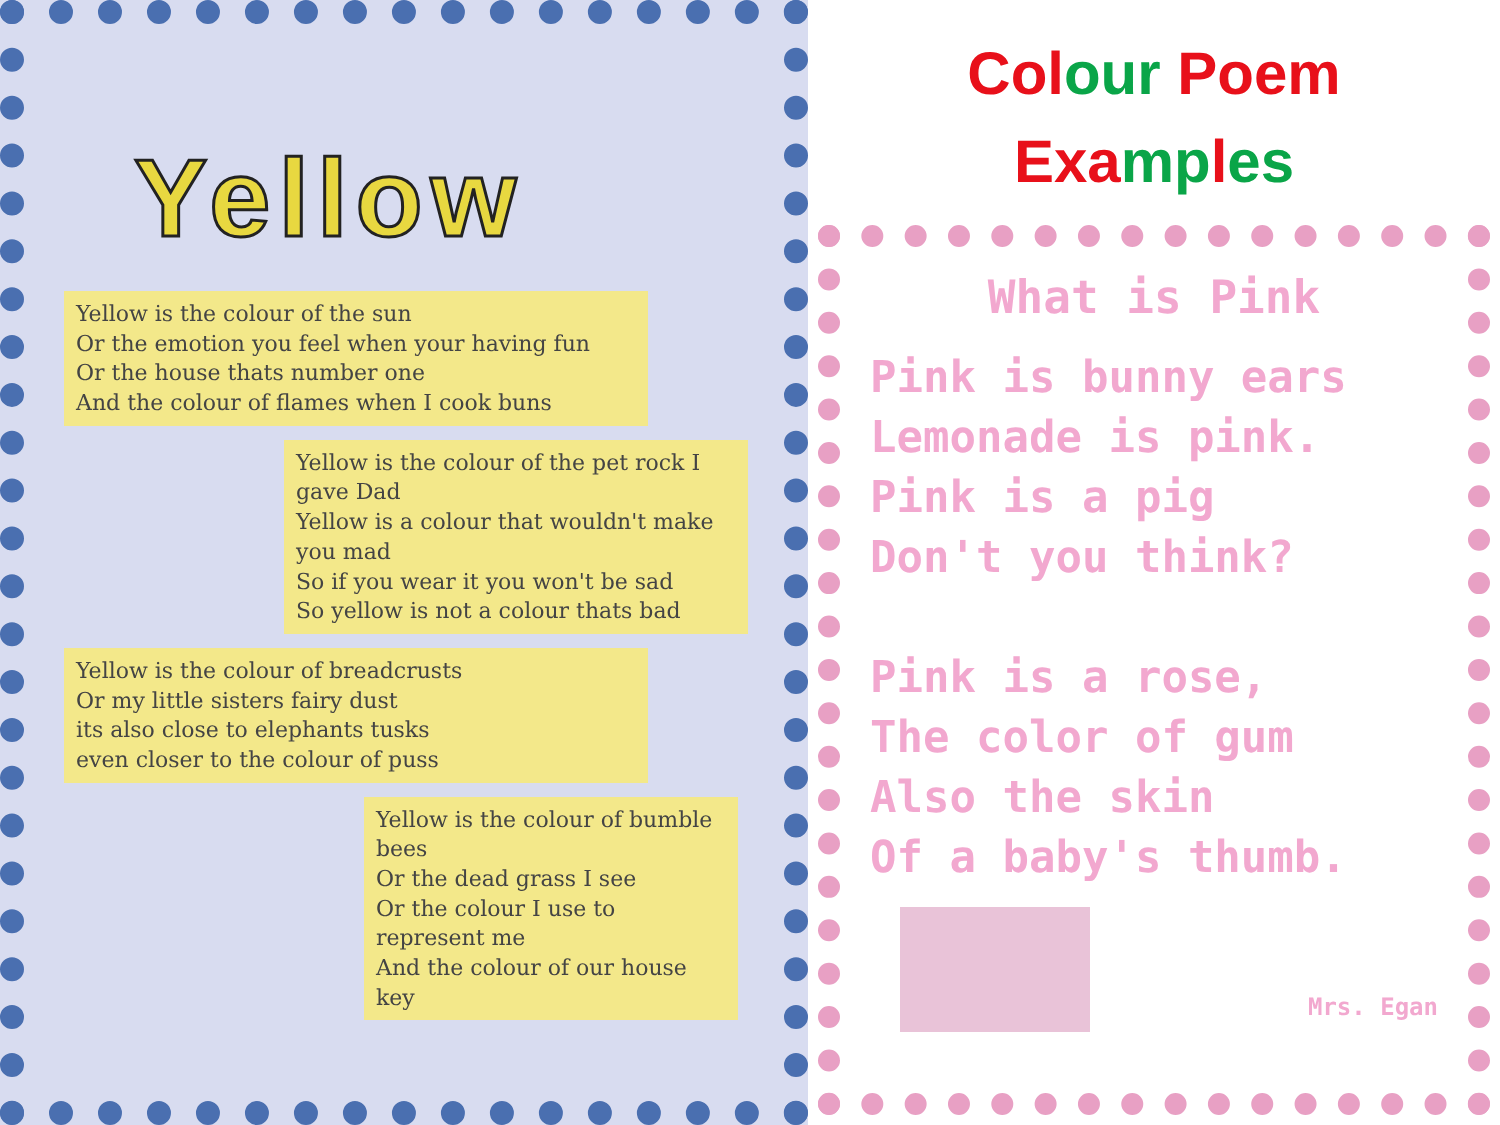Yellow
Yellow is the colour of the sun
Or the emotion you feel when your having fun
Or the house thats number one
And the colour of flames when I cook buns
Yellow is the colour of the pet rock I gave Dad
Yellow is a colour that wouldn't make you mad
So if you wear it you won't be sad
So yellow is not a colour thats bad
Yellow is the colour of breadcrusts
Or my little sisters fairy dust
its also close to elephants tusks
even closer to the colour of puss
Yellow is the colour of bumble bees
Or the dead grass I see
Or the colour I use to represent me
And the colour of our house key
Col our Poem
Exa mp les
What is Pink
Pink is bunny ears
Lemonade is pink.
Pink is a pig
Don't you think?
Pink is a rose,
The color of gum
Also the skin
Of a baby's thumb.
Mrs. Egan